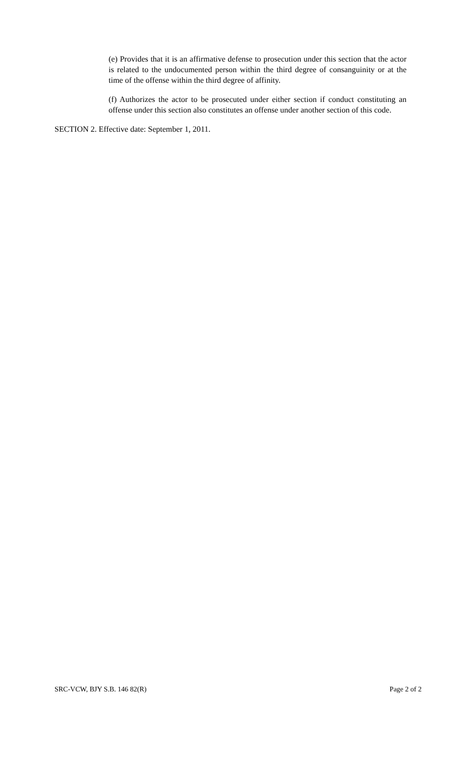(e) Provides that it is an affirmative defense to prosecution under this section that the actor is related to the undocumented person within the third degree of consanguinity or at the time of the offense within the third degree of affinity.
(f) Authorizes the actor to be prosecuted under either section if conduct constituting an offense under this section also constitutes an offense under another section of this code.
SECTION 2. Effective date: September 1, 2011.
SRC-VCW, BJY S.B. 146 82(R) Page 2 of 2